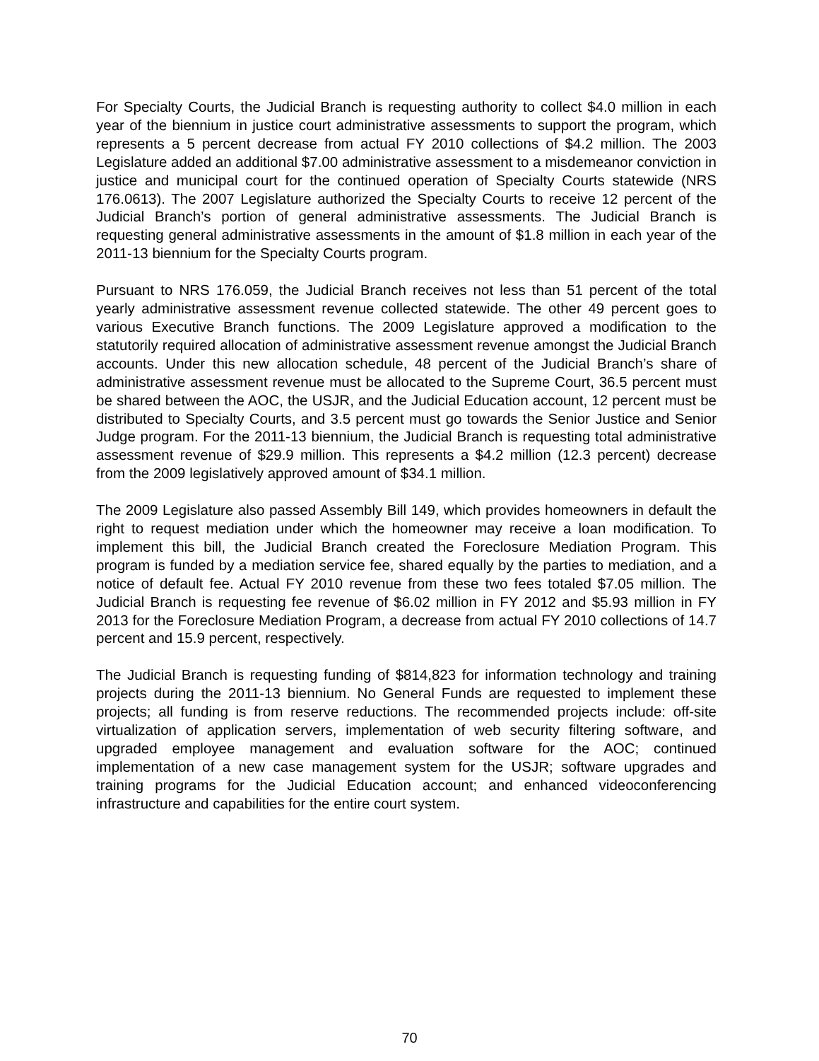For Specialty Courts, the Judicial Branch is requesting authority to collect $4.0 million in each year of the biennium in justice court administrative assessments to support the program, which represents a 5 percent decrease from actual FY 2010 collections of $4.2 million. The 2003 Legislature added an additional $7.00 administrative assessment to a misdemeanor conviction in justice and municipal court for the continued operation of Specialty Courts statewide (NRS 176.0613). The 2007 Legislature authorized the Specialty Courts to receive 12 percent of the Judicial Branch’s portion of general administrative assessments. The Judicial Branch is requesting general administrative assessments in the amount of $1.8 million in each year of the 2011-13 biennium for the Specialty Courts program.
Pursuant to NRS 176.059, the Judicial Branch receives not less than 51 percent of the total yearly administrative assessment revenue collected statewide. The other 49 percent goes to various Executive Branch functions. The 2009 Legislature approved a modification to the statutorily required allocation of administrative assessment revenue amongst the Judicial Branch accounts. Under this new allocation schedule, 48 percent of the Judicial Branch’s share of administrative assessment revenue must be allocated to the Supreme Court, 36.5 percent must be shared between the AOC, the USJR, and the Judicial Education account, 12 percent must be distributed to Specialty Courts, and 3.5 percent must go towards the Senior Justice and Senior Judge program. For the 2011-13 biennium, the Judicial Branch is requesting total administrative assessment revenue of $29.9 million. This represents a $4.2 million (12.3 percent) decrease from the 2009 legislatively approved amount of $34.1 million.
The 2009 Legislature also passed Assembly Bill 149, which provides homeowners in default the right to request mediation under which the homeowner may receive a loan modification. To implement this bill, the Judicial Branch created the Foreclosure Mediation Program. This program is funded by a mediation service fee, shared equally by the parties to mediation, and a notice of default fee. Actual FY 2010 revenue from these two fees totaled $7.05 million. The Judicial Branch is requesting fee revenue of $6.02 million in FY 2012 and $5.93 million in FY 2013 for the Foreclosure Mediation Program, a decrease from actual FY 2010 collections of 14.7 percent and 15.9 percent, respectively.
The Judicial Branch is requesting funding of $814,823 for information technology and training projects during the 2011-13 biennium. No General Funds are requested to implement these projects; all funding is from reserve reductions. The recommended projects include: off-site virtualization of application servers, implementation of web security filtering software, and upgraded employee management and evaluation software for the AOC; continued implementation of a new case management system for the USJR; software upgrades and training programs for the Judicial Education account; and enhanced videoconferencing infrastructure and capabilities for the entire court system.
70